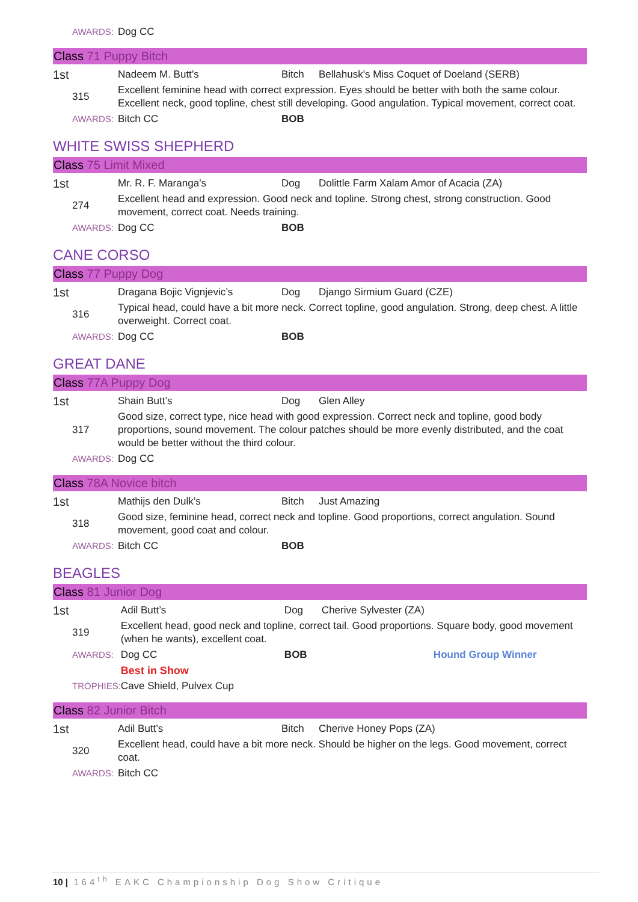| AWARDS: | Dog CC |
Class 71 Puppy Bitch
| 1st | Nadeem M. Butt’s | Bitch | Bellahusk's Miss Coquet of Doeland (SERB) |
| 315 | Excellent feminine head with correct expression. Eyes should be better with both the same colour. Excellent neck, good topline, chest still developing. Good angulation. Typical movement, correct coat. | | |
| AWARDS: | Bitch CC | BOB | |
WHITE SWISS SHEPHERD
Class 75 Limit Mixed
| 1st | Mr. R. F. Maranga’s | Dog | Dolittle Farm Xalam Amor of Acacia (ZA) |
| 274 | Excellent head and expression. Good neck and topline. Strong chest, strong construction. Good movement, correct coat. Needs training. | | |
| AWARDS: | Dog CC | BOB | |
CANE CORSO
Class 77 Puppy Dog
| 1st | Dragana Bojic Vignjevic’s | Dog | Django Sirmium Guard (CZE) |
| 316 | Typical head, could have a bit more neck. Correct topline, good angulation. Strong, deep chest. A little overweight. Correct coat. | | |
| AWARDS: | Dog CC | BOB | |
GREAT DANE
Class 77A Puppy Dog
| 1st | Shain Butt’s | Dog | Glen Alley |
| 317 | Good size, correct type, nice head with good expression. Correct neck and topline, good body proportions, sound movement. The colour patches should be more evenly distributed, and the coat would be better without the third colour. | | |
| AWARDS: | Dog CC | | |
Class 78A Novice bitch
| 1st | Mathijs den Dulk’s | Bitch | Just Amazing |
| 318 | Good size, feminine head, correct neck and topline. Good proportions, correct angulation. Sound movement, good coat and colour. | | |
| AWARDS: | Bitch CC | BOB | |
BEAGLES
Class 81 Junior Dog
| 1st | Adil Butt’s | Dog | Cherive Sylvester (ZA) | |
| 319 | Excellent head, good neck and topline, correct tail. Good proportions. Square body, good movement (when he wants), excellent coat. | | | |
| AWARDS: | Dog CC | BOB | | Hound Group Winner |
| | Best in Show | | | |
| TROPHIES: | Cave Shield, Pulvex Cup | | | |
Class 82 Junior Bitch
| 1st | Adil Butt’s | Bitch | Cherive Honey Pops (ZA) |
| 320 | Excellent head, could have a bit more neck. Should be higher on the legs. Good movement, correct coat. | | |
| AWARDS: | Bitch CC | | |
10 | 164<sup>th</sup> EAKC Championship Dog Show Critique